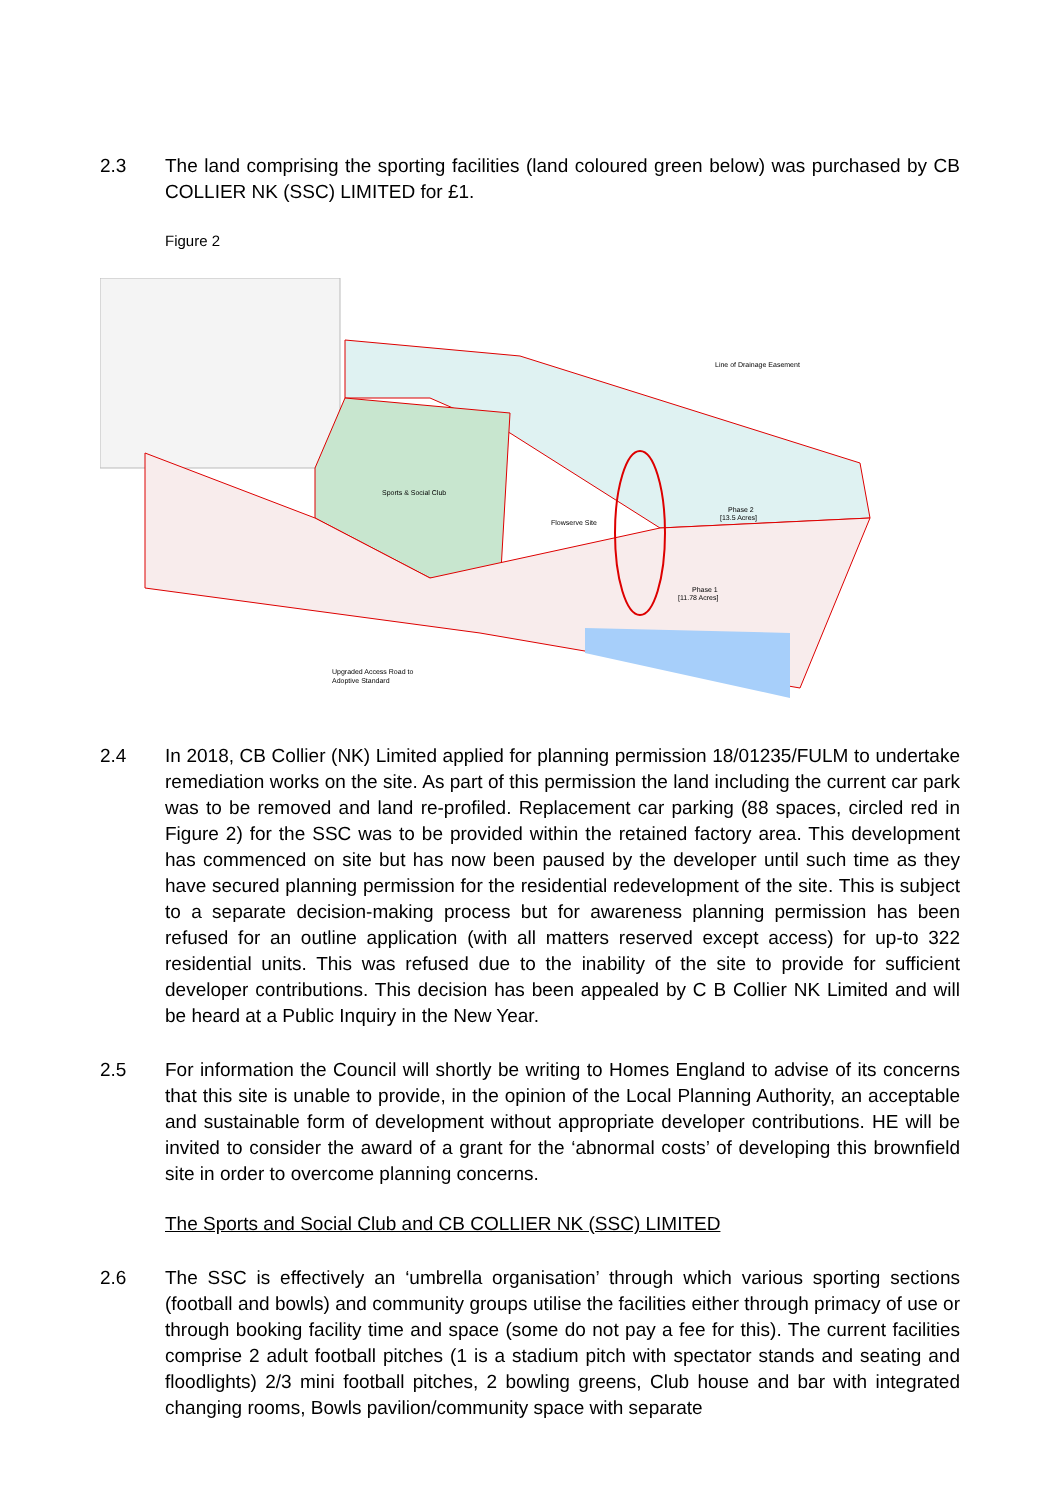2.3 The land comprising the sporting facilities (land coloured green below) was purchased by CB COLLIER NK (SSC) LIMITED for £1.
Figure 2
Sports & Social Club
Flowserve Site
Line of Drainage Easement
Phase 2
[13.5 Acres]
Phase 1
[11.78 Acres]
Upgraded Access Road to
Adoptive Standard
2.4 In 2018, CB Collier (NK) Limited applied for planning permission 18/01235/FULM to undertake remediation works on the site. As part of this permission the land including the current car park was to be removed and land re-profiled. Replacement car parking (88 spaces, circled red in Figure 2) for the SSC was to be provided within the retained factory area. This development has commenced on site but has now been paused by the developer until such time as they have secured planning permission for the residential redevelopment of the site. This is subject to a separate decision-making process but for awareness planning permission has been refused for an outline application (with all matters reserved except access) for up-to 322 residential units. This was refused due to the inability of the site to provide for sufficient developer contributions. This decision has been appealed by C B Collier NK Limited and will be heard at a Public Inquiry in the New Year.
2.5 For information the Council will shortly be writing to Homes England to advise of its concerns that this site is unable to provide, in the opinion of the Local Planning Authority, an acceptable and sustainable form of development without appropriate developer contributions. HE will be invited to consider the award of a grant for the ‘abnormal costs’ of developing this brownfield site in order to overcome planning concerns.
The Sports and Social Club and CB COLLIER NK (SSC) LIMITED
2.6 The SSC is effectively an ‘umbrella organisation’ through which various sporting sections (football and bowls) and community groups utilise the facilities either through primacy of use or through booking facility time and space (some do not pay a fee for this). The current facilities comprise 2 adult football pitches (1 is a stadium pitch with spectator stands and seating and floodlights) 2/3 mini football pitches, 2 bowling greens, Club house and bar with integrated changing rooms, Bowls pavilion/community space with separate